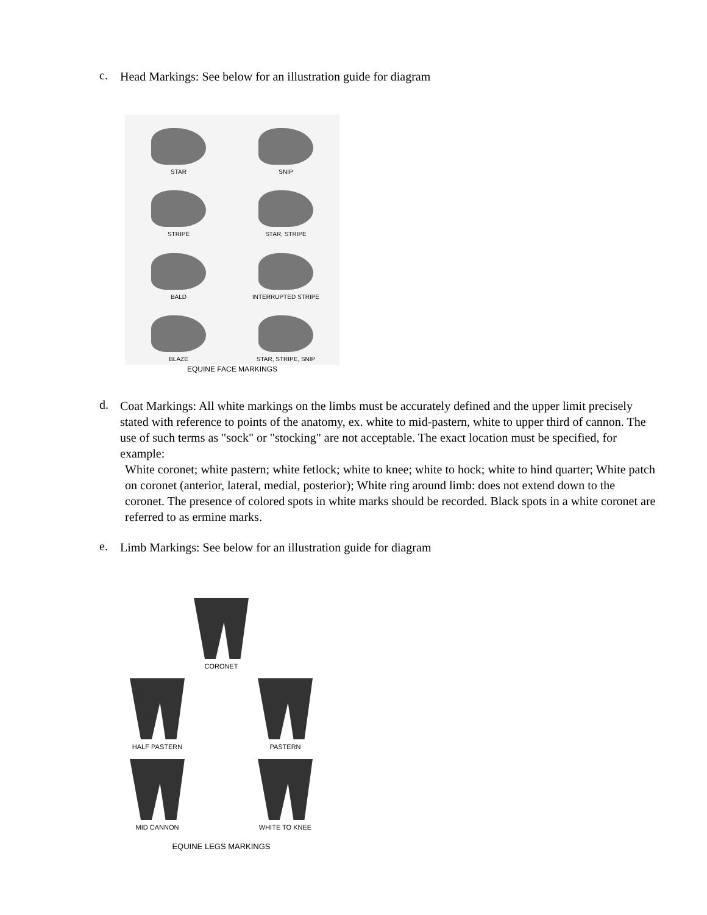c.
Head Markings: See below for an illustration guide for diagram
STAR
SNIP
STRIPE
STAR, STRIPE
BALD
INTERRUPTED STRIPE
BLAZE
STAR, STRIPE, SNIP
EQUINE FACE MARKINGS
d.
Coat Markings: All white markings on the limbs must be accurately defined and the upper limit precisely stated with reference to points of the anatomy, ex. white to mid-pastern, white to upper third of cannon. The use of such terms as "sock" or "stocking" are not acceptable. The exact location must be specified, for example:
White coronet; white pastern; white fetlock; white to knee; white to hock; white to hind quarter; White patch on coronet (anterior, lateral, medial, posterior); White ring around limb: does not extend down to the coronet. The presence of colored spots in white marks should be recorded. Black spots in a white coronet are referred to as ermine marks.
e.
Limb Markings: See below for an illustration guide for diagram
CORONET
HALF PASTERN PASTERN
MID CANNON WHITE TO KNEE
EQUINE LEGS MARKINGS